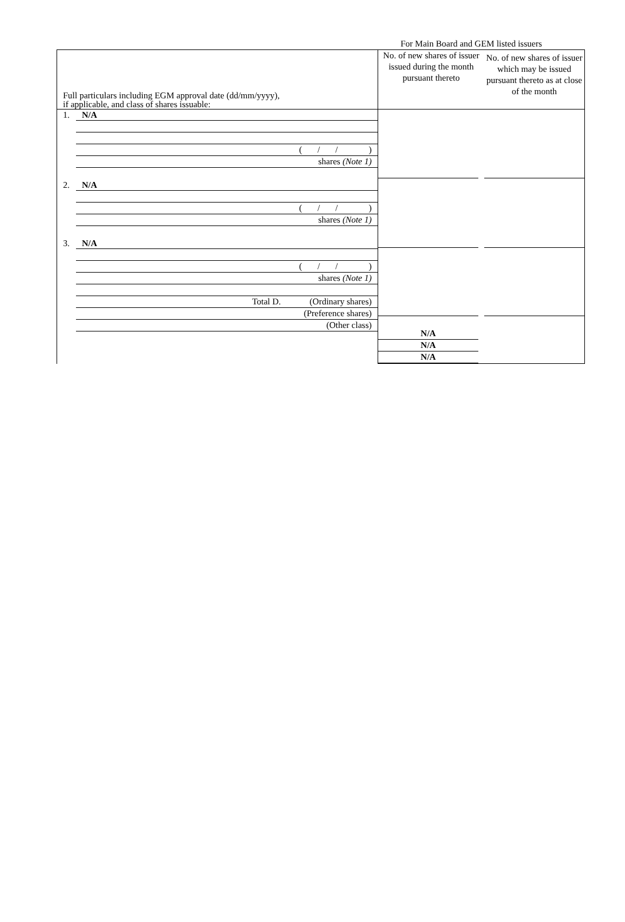For Main Board and GEM listed issuers
| Full particulars including EGM approval date (dd/mm/yyyy), if applicable, and class of shares issuable: | No. of new shares of issuer issued during the month pursuant thereto | No. of new shares of issuer which may be issued pursuant thereto as at close of the month |
| 1. N/A ( / / ) shares (Note 1) 2. N/A ( / / ) shares (Note 1) 3. N/A ( / / ) shares (Note 1) Total D. (Ordinary shares) (Preference shares) (Other class) | N/A N/A N/A | |